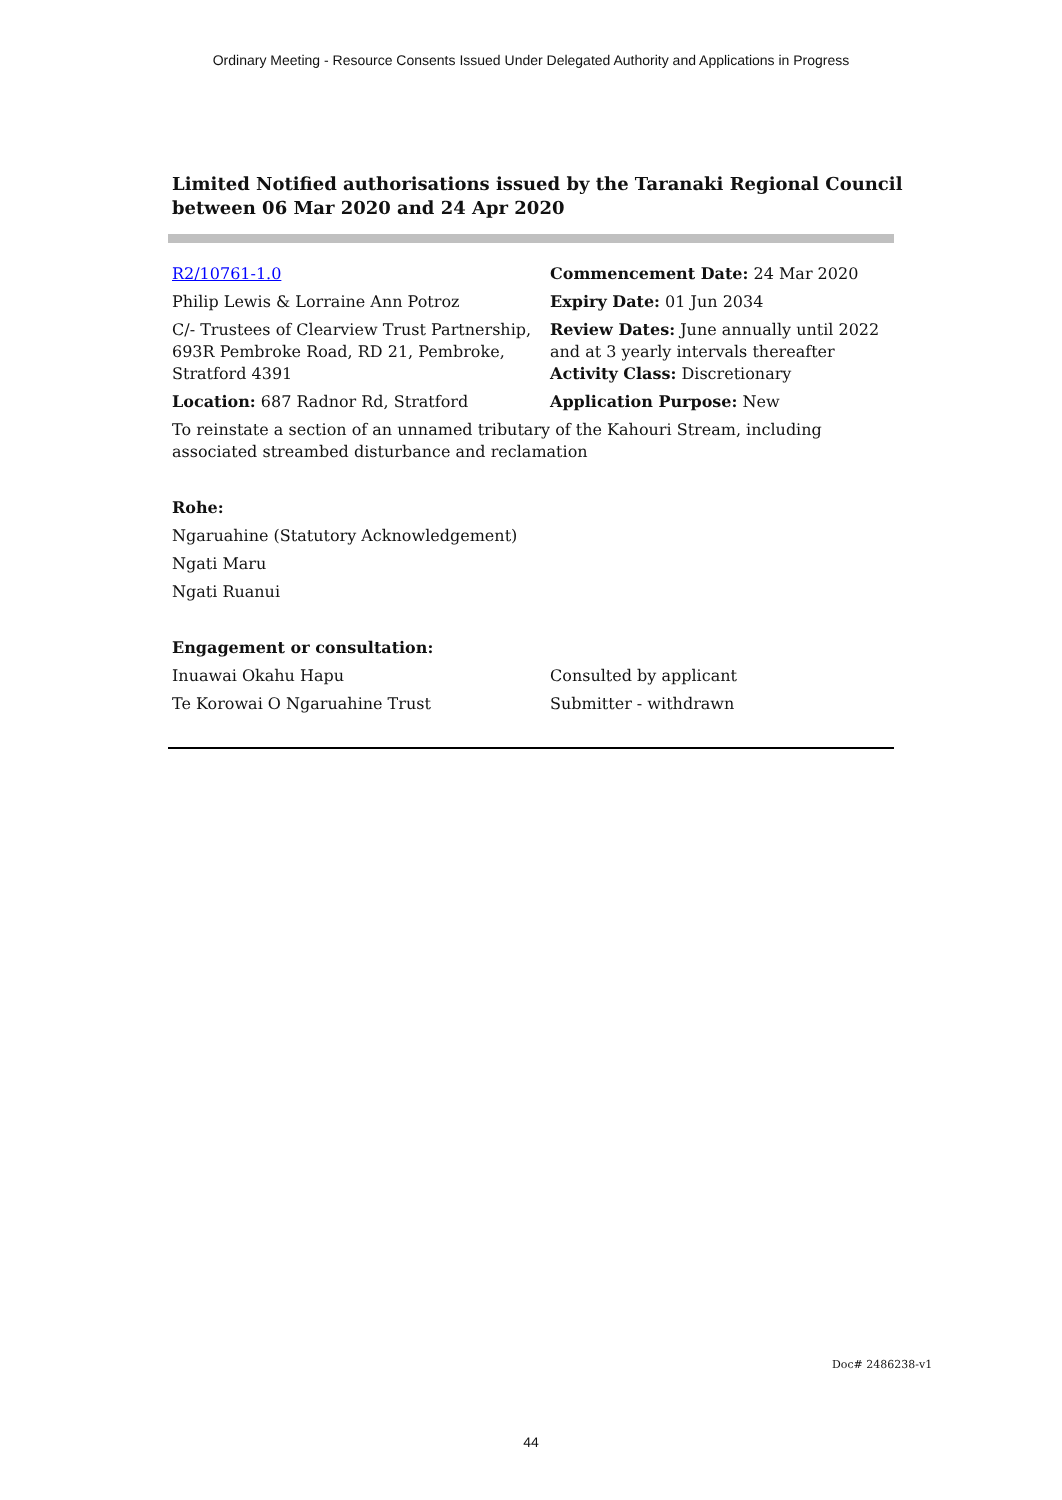Ordinary Meeting - Resource Consents Issued Under Delegated Authority and Applications in Progress
Limited Notified authorisations issued by the Taranaki Regional Council
between 06 Mar 2020 and 24 Apr 2020
| R2/10761-1.0 | Commencement Date: 24 Mar 2020 |
| Philip Lewis & Lorraine Ann Potroz | Expiry Date: 01 Jun 2034 |
| C/- Trustees of Clearview Trust Partnership, 693R Pembroke Road, RD 21, Pembroke, Stratford 4391 | Review Dates: June annually until 2022 and at 3 yearly intervals thereafter Activity Class: Discretionary |
| Location: 687 Radnor Rd, Stratford | Application Purpose: New |
| To reinstate a section of an unnamed tributary of the Kahouri Stream, including associated streambed disturbance and reclamation | |
| Rohe: | |
| Ngaruahine (Statutory Acknowledgement) | |
| Ngati Maru | |
| Ngati Ruanui | |
| Engagement or consultation: | |
| Inuawai Okahu Hapu | Consulted by applicant |
| Te Korowai O Ngaruahine Trust | Submitter - withdrawn |
Doc# 2486238-v1
44